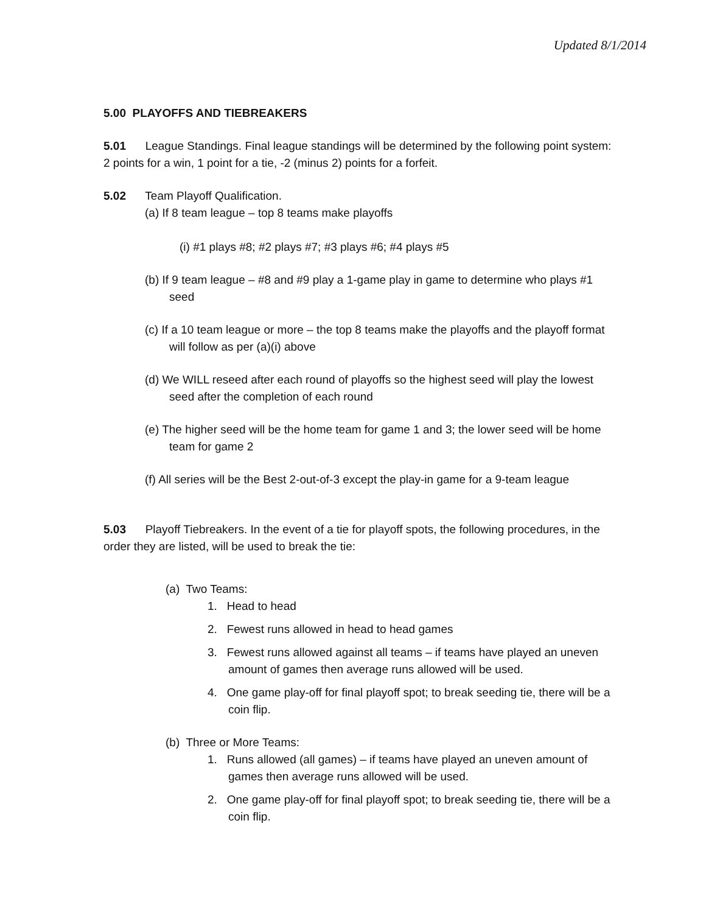Updated 8/1/2014
5.00 PLAYOFFS AND TIEBREAKERS
5.01 League Standings. Final league standings will be determined by the following point system: 2 points for a win, 1 point for a tie, -2 (minus 2) points for a forfeit.
5.02 Team Playoff Qualification.
(a) If 8 team league – top 8 teams make playoffs
(i) #1 plays #8; #2 plays #7; #3 plays #6; #4 plays #5
(b) If 9 team league – #8 and #9 play a 1-game play in game to determine who plays #1 seed
(c) If a 10 team league or more – the top 8 teams make the playoffs and the playoff format will follow as per (a)(i) above
(d) We WILL reseed after each round of playoffs so the highest seed will play the lowest seed after the completion of each round
(e) The higher seed will be the home team for game 1 and 3; the lower seed will be home team for game 2
(f) All series will be the Best 2-out-of-3 except the play-in game for a 9-team league
5.03 Playoff Tiebreakers. In the event of a tie for playoff spots, the following procedures, in the order they are listed, will be used to break the tie:
(a) Two Teams:
1. Head to head
2. Fewest runs allowed in head to head games
3. Fewest runs allowed against all teams – if teams have played an uneven amount of games then average runs allowed will be used.
4. One game play-off for final playoff spot; to break seeding tie, there will be a coin flip.
(b) Three or More Teams:
1. Runs allowed (all games) – if teams have played an uneven amount of games then average runs allowed will be used.
2. One game play-off for final playoff spot; to break seeding tie, there will be a coin flip.